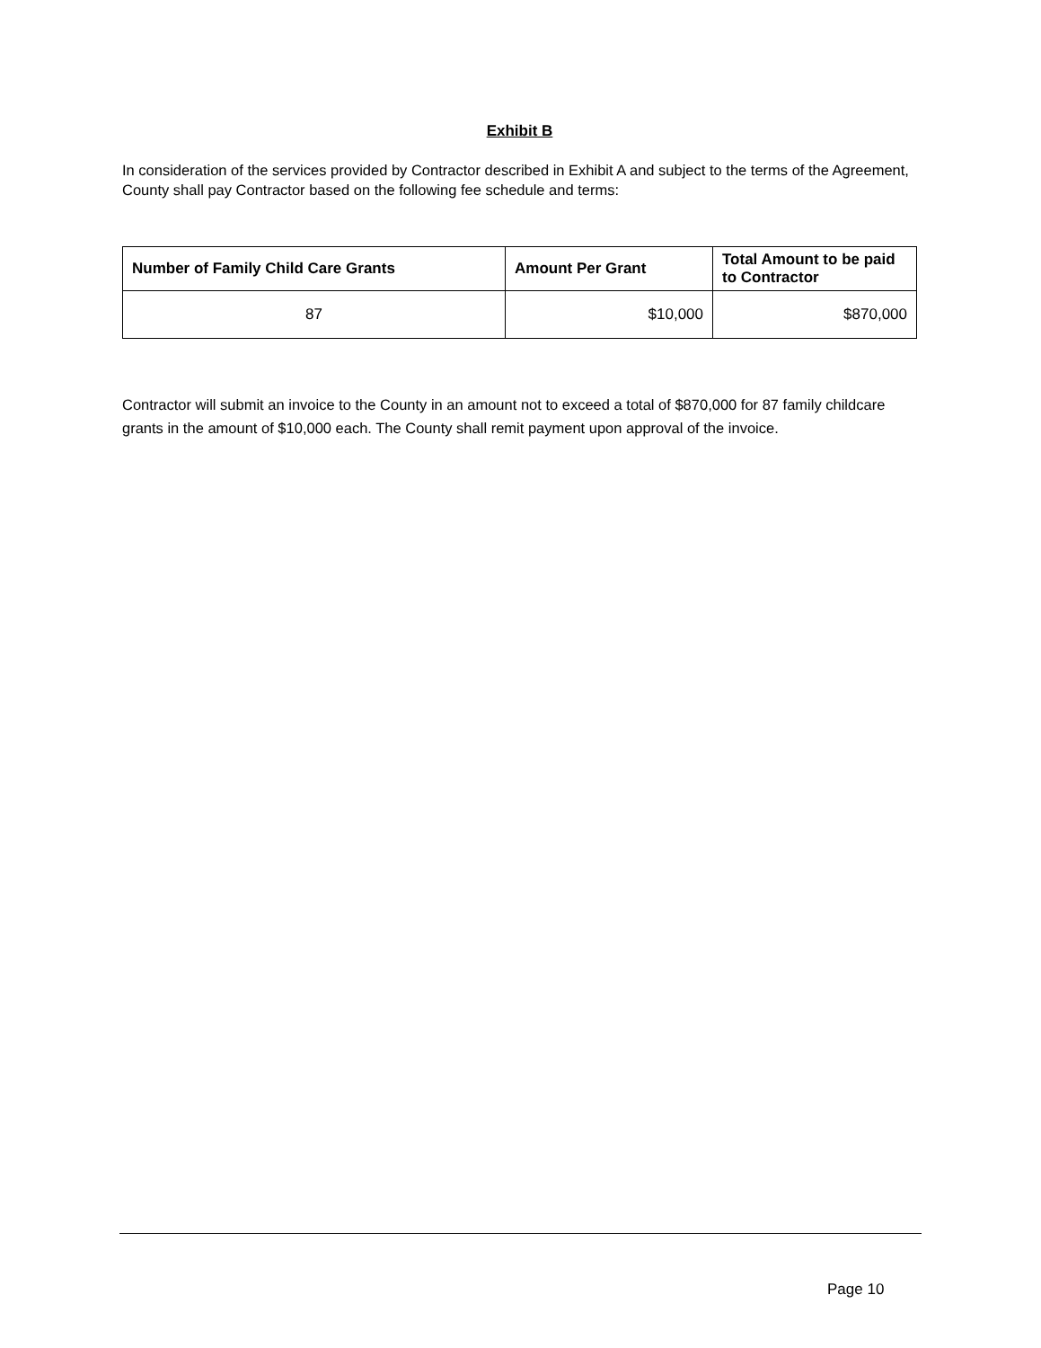Exhibit B
In consideration of the services provided by Contractor described in Exhibit A and subject to the terms of the Agreement, County shall pay Contractor based on the following fee schedule and terms:
| Number of Family Child Care Grants | Amount Per Grant | Total Amount to be paid to Contractor |
| --- | --- | --- |
| 87 | $10,000 | $870,000 |
Contractor will submit an invoice to the County in an amount not to exceed a total of $870,000 for 87 family childcare grants in the amount of $10,000 each. The County shall remit payment upon approval of the invoice.
Page 10